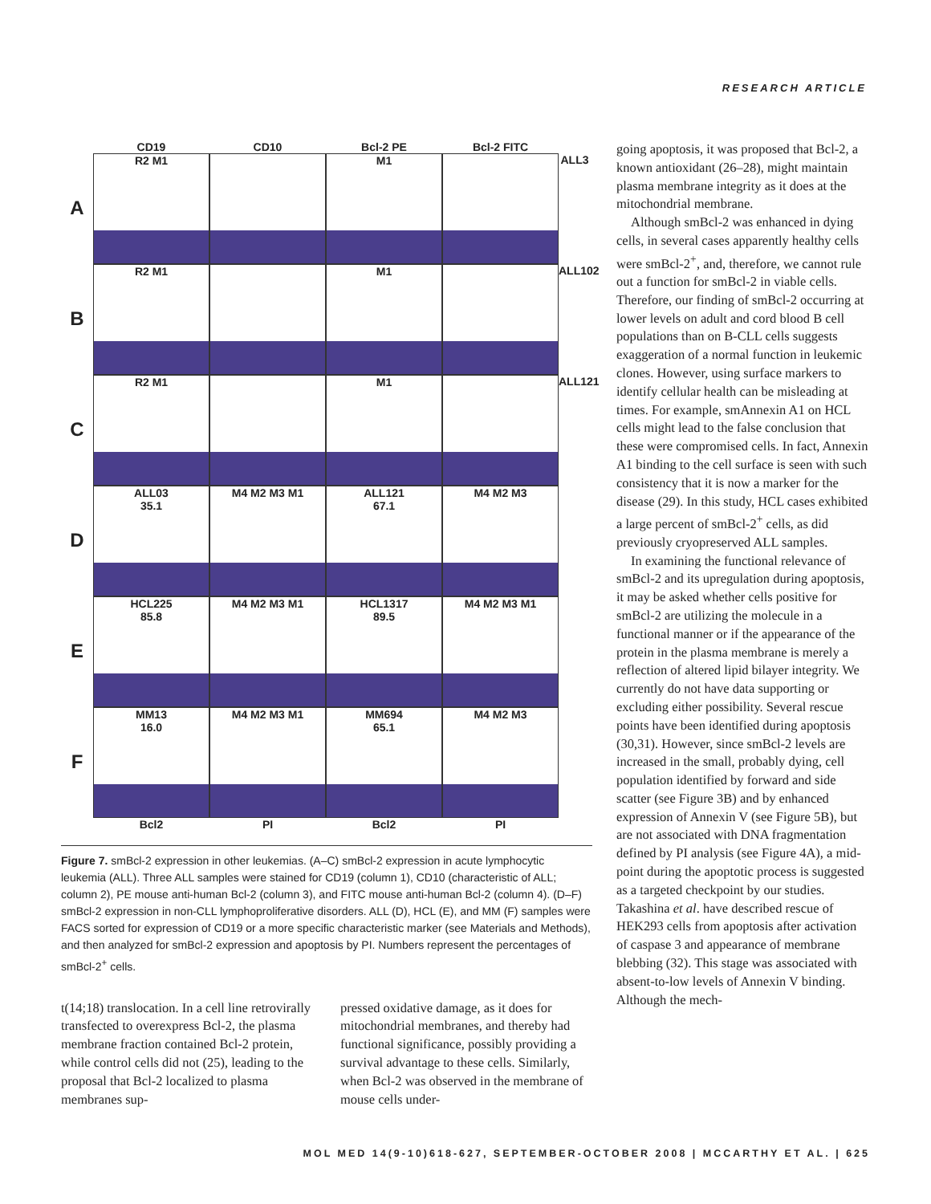RESEARCH ARTICLE
CD19
CD10
Bcl-2 PE
Bcl-2 FITC
A
R2 M1
M1
ALL3
B
R2 M1
M1
ALL102
C
R2 M1
M1
ALL121
D
ALL03
35.1
M4 M2 M3 M1
ALL121
67.1
M4 M2 M3
E
HCL225
85.8
M4 M2 M3 M1
HCL1317
89.5
M4 M2 M3 M1
F
MM13
16.0
M4 M2 M3 M1
MM694
65.1
M4 M2 M3
Bcl2
PI
Bcl2
PI
Figure 7. smBcl-2 expression in other leukemias. (A–C) smBcl-2 expression in acute lymphocytic leukemia (ALL). Three ALL samples were stained for CD19 (column 1), CD10 (characteristic of ALL; column 2), PE mouse anti-human Bcl-2 (column 3), and FITC mouse anti-human Bcl-2 (column 4). (D–F) smBcl-2 expression in non-CLL lymphoproliferative disorders. ALL (D), HCL (E), and MM (F) samples were FACS sorted for expression of CD19 or a more specific characteristic marker (see Materials and Methods), and then analyzed for smBcl-2 expression and apoptosis by PI. Numbers represent the percentages of smBcl-2<sup>+</sup> cells.
t(14;18) translocation. In a cell line retrovirally transfected to overexpress Bcl-2, the plasma membrane fraction contained Bcl-2 protein, while control cells did not (25), leading to the proposal that Bcl-2 localized to plasma membranes sup-
pressed oxidative damage, as it does for mitochondrial membranes, and thereby had functional significance, possibly providing a survival advantage to these cells. Similarly, when Bcl-2 was observed in the membrane of mouse cells under-
going apoptosis, it was proposed that Bcl-2, a known antioxidant (26–28), might maintain plasma membrane integrity as it does at the mitochondrial membrane.
Although smBcl-2 was enhanced in dying cells, in several cases apparently healthy cells were smBcl-2<sup>+</sup>, and, therefore, we cannot rule out a function for smBcl-2 in viable cells. Therefore, our finding of smBcl-2 occurring at lower levels on adult and cord blood B cell populations than on B-CLL cells suggests exaggeration of a normal function in leukemic clones. However, using surface markers to identify cellular health can be misleading at times. For example, smAnnexin A1 on HCL cells might lead to the false conclusion that these were compromised cells. In fact, Annexin A1 binding to the cell surface is seen with such consistency that it is now a marker for the disease (29). In this study, HCL cases exhibited a large percent of smBcl-2<sup>+</sup> cells, as did previously cryopreserved ALL samples.
In examining the functional relevance of smBcl-2 and its upregulation during apoptosis, it may be asked whether cells positive for smBcl-2 are utilizing the molecule in a functional manner or if the appearance of the protein in the plasma membrane is merely a reflection of altered lipid bilayer integrity. We currently do not have data supporting or excluding either possibility. Several rescue points have been identified during apoptosis (30,31). However, since smBcl-2 levels are increased in the small, probably dying, cell population identified by forward and side scatter (see Figure 3B) and by enhanced expression of Annexin V (see Figure 5B), but are not associated with DNA fragmentation defined by PI analysis (see Figure 4A), a mid-point during the apoptotic process is suggested as a targeted checkpoint by our studies. Takashina et al. have described rescue of HEK293 cells from apoptosis after activation of caspase 3 and appearance of membrane blebbing (32). This stage was associated with absent-to-low levels of Annexin V binding. Although the mech-
MOL MED 14(9-10)618-627, SEPTEMBER-OCTOBER 2008 | MCCARTHY ET AL. | 625